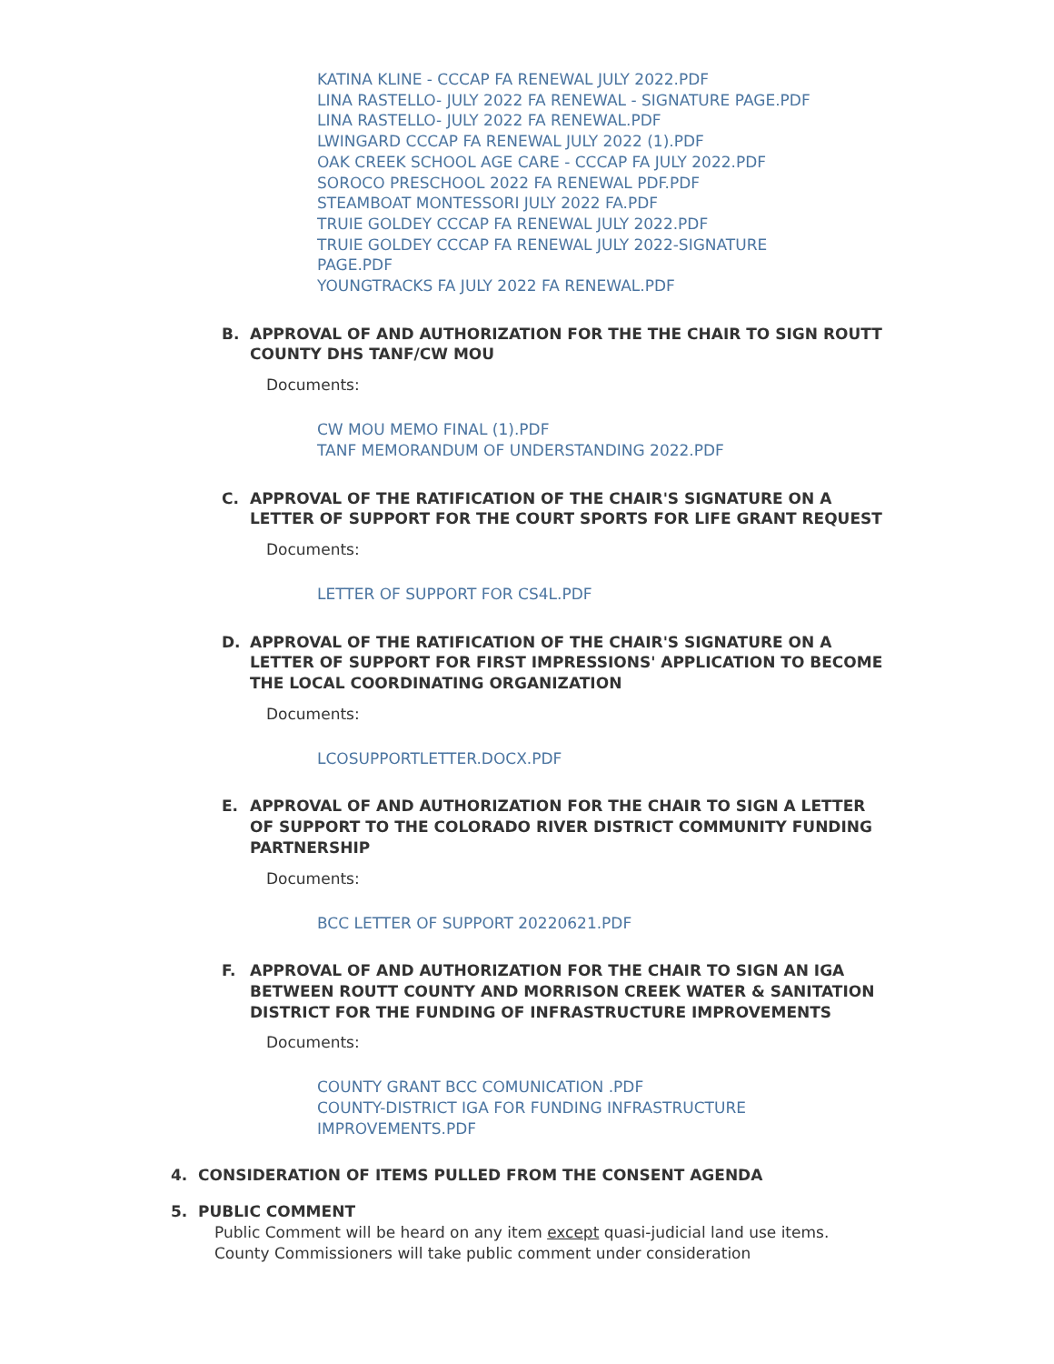KATINA KLINE - CCCAP FA RENEWAL JULY 2022.PDF
LINA RASTELLO- JULY 2022 FA RENEWAL - SIGNATURE PAGE.PDF
LINA RASTELLO- JULY 2022 FA RENEWAL.PDF
LWINGARD CCCAP FA RENEWAL JULY 2022 (1).PDF
OAK CREEK SCHOOL AGE CARE - CCCAP FA JULY 2022.PDF
SOROCO PRESCHOOL 2022 FA RENEWAL PDF.PDF
STEAMBOAT MONTESSORI JULY 2022 FA.PDF
TRUIE GOLDEY CCCAP FA RENEWAL JULY 2022.PDF
TRUIE GOLDEY CCCAP FA RENEWAL JULY 2022-SIGNATURE
PAGE.PDF
YOUNGTRACKS FA JULY 2022 FA RENEWAL.PDF
B. APPROVAL OF AND AUTHORIZATION FOR THE THE CHAIR TO SIGN ROUTT COUNTY DHS TANF/CW MOU
Documents:
CW MOU MEMO FINAL (1).PDF
TANF MEMORANDUM OF UNDERSTANDING 2022.PDF
C. APPROVAL OF THE RATIFICATION OF THE CHAIR'S SIGNATURE ON A LETTER OF SUPPORT FOR THE COURT SPORTS FOR LIFE GRANT REQUEST
Documents:
LETTER OF SUPPORT FOR CS4L.PDF
D. APPROVAL OF THE RATIFICATION OF THE CHAIR'S SIGNATURE ON A LETTER OF SUPPORT FOR FIRST IMPRESSIONS' APPLICATION TO BECOME THE LOCAL COORDINATING ORGANIZATION
Documents:
LCOSUPPORTLETTER.DOCX.PDF
E. APPROVAL OF AND AUTHORIZATION FOR THE CHAIR TO SIGN A LETTER OF SUPPORT TO THE COLORADO RIVER DISTRICT COMMUNITY FUNDING PARTNERSHIP
Documents:
BCC LETTER OF SUPPORT 20220621.PDF
F. APPROVAL OF AND AUTHORIZATION FOR THE CHAIR TO SIGN AN IGA BETWEEN ROUTT COUNTY AND MORRISON CREEK WATER & SANITATION DISTRICT FOR THE FUNDING OF INFRASTRUCTURE IMPROVEMENTS
Documents:
COUNTY GRANT BCC COMUNICATION .PDF
COUNTY-DISTRICT IGA FOR FUNDING INFRASTRUCTURE
IMPROVEMENTS.PDF
4. CONSIDERATION OF ITEMS PULLED FROM THE CONSENT AGENDA
5. PUBLIC COMMENT
Public Comment will be heard on any item except quasi-judicial land use items. County Commissioners will take public comment under consideration